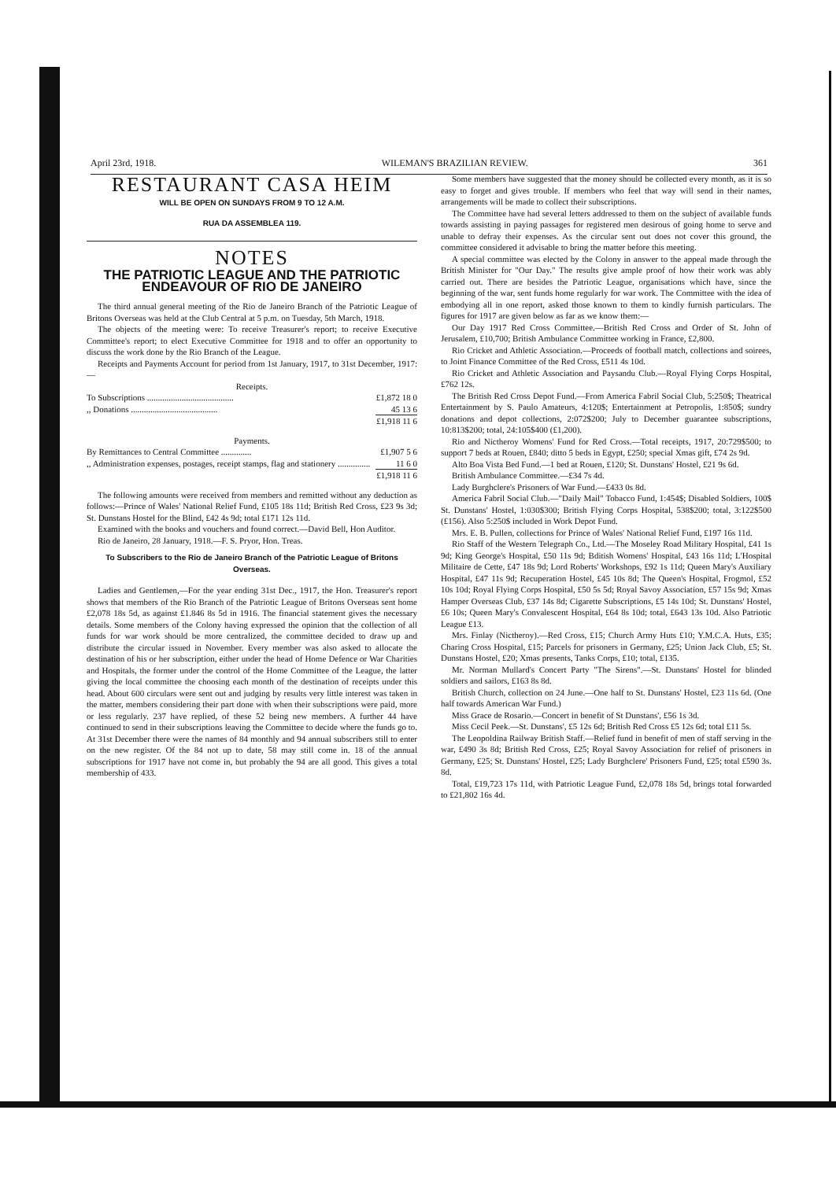April 23rd, 1918. WILEMAN'S BRAZILIAN REVIEW. 361
RESTAURANT CASA HEIM
WILL BE OPEN ON SUNDAYS FROM 9 TO 12 A.M.
RUA DA ASSEMBLEA 119.
NOTES
THE PATRIOTIC LEAGUE AND THE PATRIOTIC ENDEAVOUR OF RIO DE JANEIRO
The third annual general meeting of the Rio de Janeiro Branch of the Patriotic League of Britons Overseas was held at the Club Central at 5 p.m. on Tuesday, 5th March, 1918.
The objects of the meeting were: To receive Treasurer's report; to receive Executive Committee's report; to elect Executive Committee for 1918 and to offer an opportunity to discuss the work done by the Rio Branch of the League.
Receipts and Payments Account for period from 1st January, 1917, to 31st December, 1917:—
| Receipts. | |
| To Subscriptions ........................................ | £1,872 18 0 |
| ,, Donations ........................................ | 45 13 6 |
| | £1,918 11 6 |
| Payments. | |
| By Remittances to Central Committee .............. | £1,907 5 6 |
| ,, Administration expenses, postages, receipt stamps, flag and stationery ............... | 11 6 0 |
| | £1,918 11 6 |
The following amounts were received from members and remitted without any deduction as follows:—Prince of Wales' National Relief Fund, £105 18s 11d; British Red Cross, £23 9s 3d; St. Dunstans Hostel for the Blind, £42 4s 9d; total £171 12s 11d.
Examined with the books and vouchers and found correct.—David Bell, Hon Auditor.
Rio de Janeiro, 28 January, 1918.—F. S. Pryor, Hon. Treas.
To Subscribers to the Rio de Janeiro Branch of the Patriotic League of Britons Overseas.
Ladies and Gentlemen,—For the year ending 31st Dec., 1917, the Hon. Treasurer's report shows that members of the Rio Branch of the Patriotic League of Britons Overseas sent home £2,078 18s 5d, as against £1.846 8s 5d in 1916. The financial statement gives the necessary details. Some members of the Colony having expressed the opinion that the collection of all funds for war work should be more centralized, the committee decided to draw up and distribute the circular issued in November. Every member was also asked to allocate the destination of his or her subscription, either under the head of Home Defence or War Charities and Hospitals, the former under the control of the Home Committee of the League, the latter giving the local committee the choosing each month of the destination of receipts under this head. About 600 circulars were sent out and judging by results very little interest was taken in the matter, members considering their part done with when their subscriptions were paid, more or less regularly. 237 have replied, of these 52 being new members. A further 44 have continued to send in their subscriptions leaving the Committee to decide where the funds go to. At 31st December there were the names of 84 monthly and 94 annual subscribers still to enter on the new register. Of the 84 not up to date, 58 may still come in. 18 of the annual subscriptions for 1917 have not come in, but probably the 94 are all good. This gives a total membership of 433.
Some members have suggested that the money should be collected every month, as it is so easy to forget and gives trouble. If members who feel that way will send in their names, arrangements will be made to collect their subscriptions.
The Committee have had several letters addressed to them on the subject of available funds towards assisting in paying passages for registered men desirous of going home to serve and unable to defray their expenses. As the circular sent out does not cover this ground, the committee considered it advisable to bring the matter before this meeting.
A special committee was elected by the Colony in answer to the appeal made through the British Minister for "Our Day." The results give ample proof of how their work was ably carried out. There are besides the Patriotic League, organisations which have, since the beginning of the war, sent funds home regularly for war work. The Committee with the idea of embodying all in one report, asked those known to them to kindly furnish particulars. The figures for 1917 are given below as far as we know them:—
Our Day 1917 Red Cross Committee.—British Red Cross and Order of St. John of Jerusalem, £10,700; British Ambulance Committee working in France, £2,800.
Rio Cricket and Athletic Association.—Proceeds of football match, collections and soirees, to Joint Finance Committee of the Red Cross, £511 4s 10d.
Rio Cricket and Athletic Association and Paysandu Club.—Royal Flying Corps Hospital, £762 12s.
The British Red Cross Depot Fund.—From America Fabril Social Club, 5:250$; Theatrical Entertainment by S. Paulo Amateurs, 4:120$; Entertainment at Petropolis, 1:850$; sundry donations and depot collections, 2:072$200; July to December guarantee subscriptions, 10:813$200; total, 24:105$400 (£1,200).
Rio and Nictheroy Womens' Fund for Red Cross.—Total receipts, 1917, 20:729$500; to support 7 beds at Rouen, £840; ditto 5 beds in Egypt, £250; special Xmas gift, £74 2s 9d.
Alto Boa Vista Bed Fund.—1 bed at Rouen, £120; St. Dunstans' Hostel, £21 9s 6d.
British Ambulance Committee.—£34 7s 4d.
Lady Burghclere's Prisoners of War Fund.—£433 0s 8d.
America Fabril Social Club.—"Daily Mail" Tobacco Fund, 1:454$; Disabled Soldiers, 100$ St. Dunstans' Hostel, 1:030$300; British Flying Corps Hospital, 538$200; total, 3:122$500 (£156). Also 5:250$ included in Work Depot Fund.
Mrs. E. B. Pullen, collections for Prince of Wales' National Relief Fund, £197 16s 11d.
Rio Staff of the Western Telegraph Co., Ltd.—The Moseley Road Military Hospital, £41 1s 9d; King George's Hospital, £50 11s 9d; Bditish Womens' Hospital, £43 16s 11d; L'Hospital Militaire de Cette, £47 18s 9d; Lord Roberts' Workshops, £92 1s 11d; Queen Mary's Auxiliary Hospital, £47 11s 9d; Recuperation Hostel, £45 10s 8d; The Queen's Hospital, Frogmol, £52 10s 10d; Royal Flying Corps Hospital, £50 5s 5d; Royal Savoy Association, £57 15s 9d; Xmas Hamper Overseas Club, £37 14s 8d; Cigarette Subscriptions, £5 14s 10d; St. Dunstans' Hostel, £6 10s; Queen Mary's Convalescent Hospital, £64 8s 10d; total, £643 13s 10d. Also Patriotic League £13.
Mrs. Finlay (Nictheroy).—Red Cross, £15; Church Army Huts £10; Y.M.C.A. Huts, £35; Charing Cross Hospital, £15; Parcels for prisoners in Germany, £25; Union Jack Club, £5; St. Dunstans Hostel, £20; Xmas presents, Tanks Corps, £10; total, £135.
Mr. Norman Mullard's Concert Party "The Sirens".—St. Dunstans' Hostel for blinded soldiers and sailors, £163 8s 8d.
British Church, collection on 24 June.—One half to St. Dunstans' Hostel, £23 11s 6d. (One half towards American War Fund.)
Miss Grace de Rosario.—Concert in benefit of St Dunstans', £56 1s 3d.
Miss Cecil Peek.—St. Dunstans', £5 12s 6d; British Red Cross £5 12s 6d; total £11 5s.
The Leopoldina Railway British Staff.—Relief fund in benefit of men of staff serving in the war, £490 3s 8d; British Red Cross, £25; Royal Savoy Association for relief of prisoners in Germany, £25; St. Dunstans' Hostel, £25; Lady Burghclere' Prisoners Fund, £25; total £590 3s. 8d.
Total, £19,723 17s 11d, with Patriotic League Fund, £2,078 18s 5d, brings total forwarded to £21,802 16s 4d.